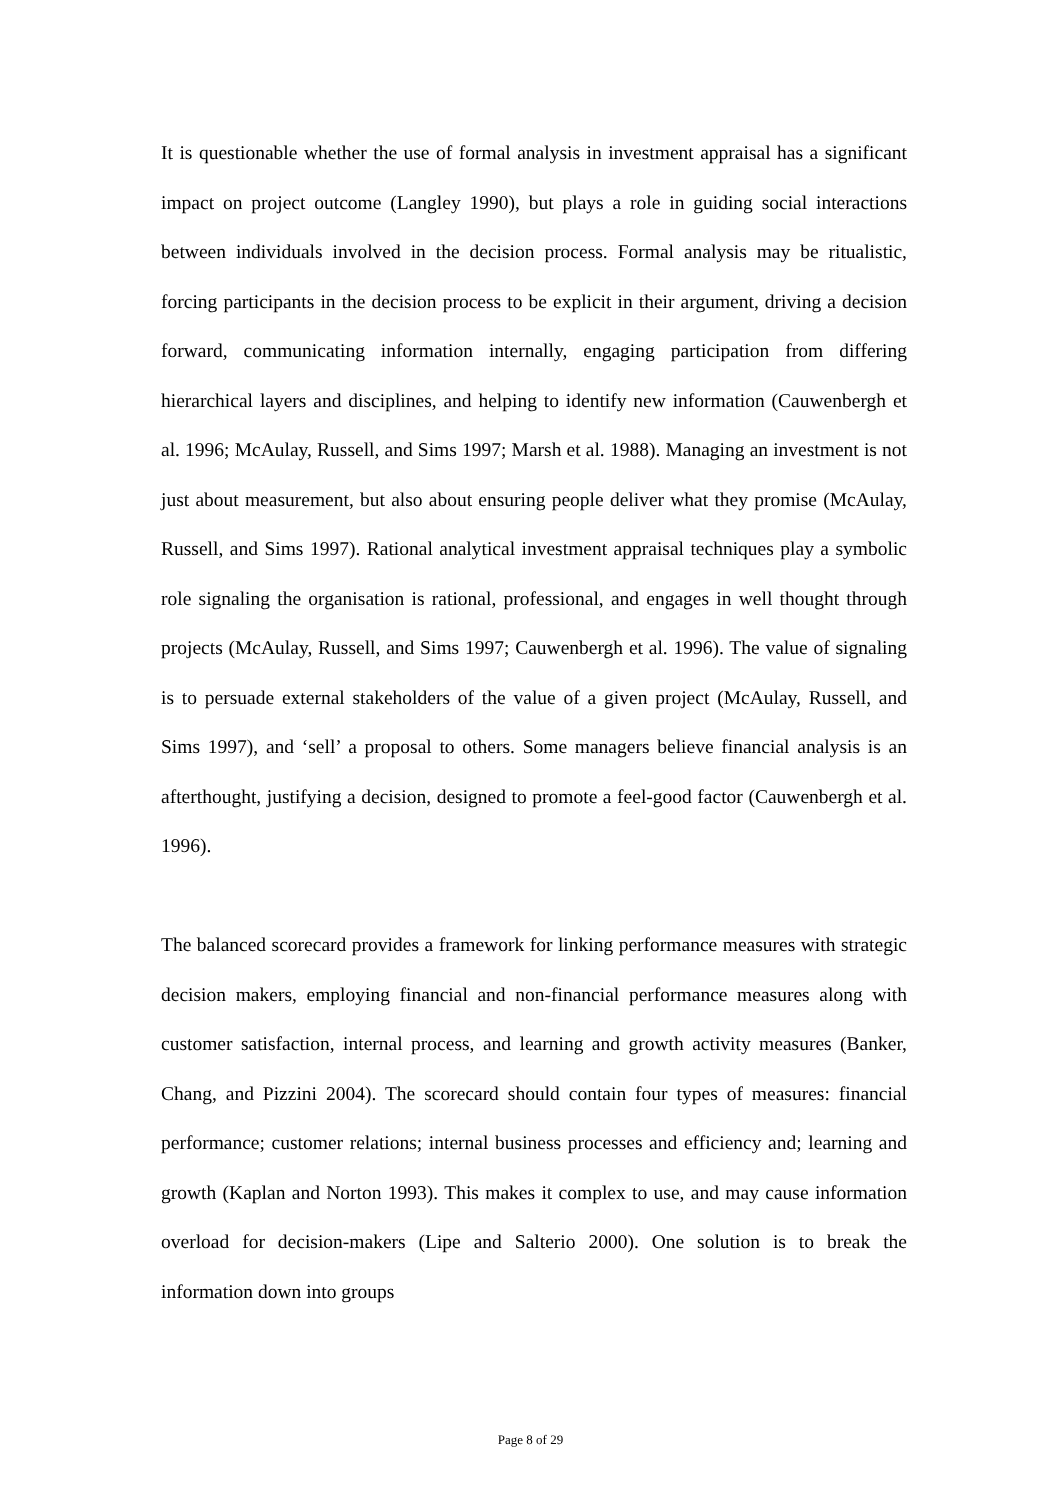It is questionable whether the use of formal analysis in investment appraisal has a significant impact on project outcome (Langley 1990), but plays a role in guiding social interactions between individuals involved in the decision process. Formal analysis may be ritualistic, forcing participants in the decision process to be explicit in their argument, driving a decision forward, communicating information internally, engaging participation from differing hierarchical layers and disciplines, and helping to identify new information (Cauwenbergh et al. 1996; McAulay, Russell, and Sims 1997; Marsh et al. 1988). Managing an investment is not just about measurement, but also about ensuring people deliver what they promise (McAulay, Russell, and Sims 1997). Rational analytical investment appraisal techniques play a symbolic role signaling the organisation is rational, professional, and engages in well thought through projects (McAulay, Russell, and Sims 1997; Cauwenbergh et al. 1996). The value of signaling is to persuade external stakeholders of the value of a given project (McAulay, Russell, and Sims 1997), and ‘sell’ a proposal to others. Some managers believe financial analysis is an afterthought, justifying a decision, designed to promote a feel-good factor (Cauwenbergh et al. 1996).
The balanced scorecard provides a framework for linking performance measures with strategic decision makers, employing financial and non-financial performance measures along with customer satisfaction, internal process, and learning and growth activity measures (Banker, Chang, and Pizzini 2004). The scorecard should contain four types of measures: financial performance; customer relations; internal business processes and efficiency and; learning and growth (Kaplan and Norton 1993). This makes it complex to use, and may cause information overload for decision-makers (Lipe and Salterio 2000). One solution is to break the information down into groups
Page 8 of 29